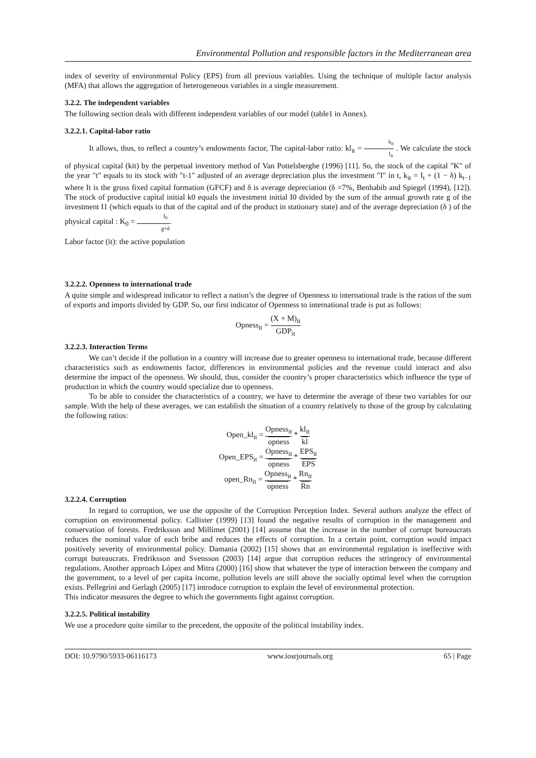Environmental Pollution and responsible factors in the Mediterranean area
index of severity of environmental Policy (EPS) from all previous variables. Using the technique of multiple factor analysis (MFA) that allows the aggregation of heterogeneous variables in a single measurement.
3.2.2. The independent variables
The following section deals with different independent variables of our model (table1 in Annex).
3.2.2.1. Capital-labor ratio
It allows, thus, to reflect a country’s endowments factor, The capital-labor ratio: kl<sub>it</sub> = k<sub>it</sub> l<sub>it</sub> . We calculate the stock of physical capital (kit) by the perpetual inventory method of Van Pottelsberghe (1996) [11]. So, the stock of the capital "K" of the year "t" equals to its stock with "t-1" adjusted of an average depreciation plus the investment "I" in t, k<sub>it</sub> = I<sub>t</sub> + (1 − δ) k<sub>t−1</sub> where It is the gross fixed capital formation (GFCF) and δ is average depreciation (δ =7%, Benhabib and Spiegel (1994), [12]). The stock of productive capital initial k0 equals the investment initial I0 divided by the sum of the annual growth rate g of the investment I1 (which equals to that of the capital and of the product in stationary state) and of the average depreciation (δ ) of the physical capital : K<sub>0</sub> = I<sub>0</sub> g+δ.
Labor factor (it): the active population
3.2.2.2. Openness to international trade
A quite simple and widespread indicator to reflect a nation’s the degree of Openness to international trade is the ration of the sum of exports and imports divided by GDP. So, our first indicator of Openness to international trade is put as follows:
Opness<sub>it</sub> = (X + M)<sub>it</sub> GDP<sub>it</sub>
3.2.2.3. Interaction Terms
We can’t decide if the pollution in a country will increase due to greater openness to international trade, because different characteristics such as endowments factor, differences in environmental policies and the revenue could interact and also determine the impact of the openness. We should, thus, consider the country’s proper characteristics which influence the type of production in which the country would specialize due to openness.
To be able to consider the characteristics of a country, we have to determine the average of these two variables for our sample. With the help of these averages, we can establish the situation of a country relatively to those of the group by calculating the following ratios:
Open_kl<sub>it</sub> = Opness<sub>it</sub> opness * kl<sub>it</sub> kl
Open_EPS<sub>it</sub> = Opness<sub>it</sub> opness * EPS<sub>it</sub> EPS
open_Rn<sub>it</sub> = Opness<sub>it</sub> opness * Rn<sub>it</sub> Rn
3.2.2.4. Corruption
In regard to corruption, we use the opposite of the Corruption Perception Index. Several authors analyze the effect of corruption on environmental policy. Callister (1999) [13] found the negative results of corruption in the management and conservation of forests. Fredriksson and Millimet (2001) [14] assume that the increase in the number of corrupt bureaucrats reduces the nominal value of each bribe and reduces the effects of corruption. In a certain point, corruption would impact positively severity of environmental policy. Damania (2002) [15] shows that an environmental regulation is ineffective with corrupt bureaucrats. Fredriksson and Svensson (2003) [14] argue that corruption reduces the stringency of environmental regulations. Another approach López and Mitra (2000) [16] show that whatever the type of interaction between the company and the government, to a level of per capita income, pollution levels are still above the socially optimal level when the corruption exists. Pellegrini and Gerlagh (2005) [17] introduce corruption to explain the level of environmental protection.
This indicator measures the degree to which the governments fight against corruption.
3.2.2.5. Political instability
We use a procedure quite similar to the precedent, the opposite of the political instability index.
DOI: 10.9790/5933-06116173 www.iosrjournals.org 65 | Page